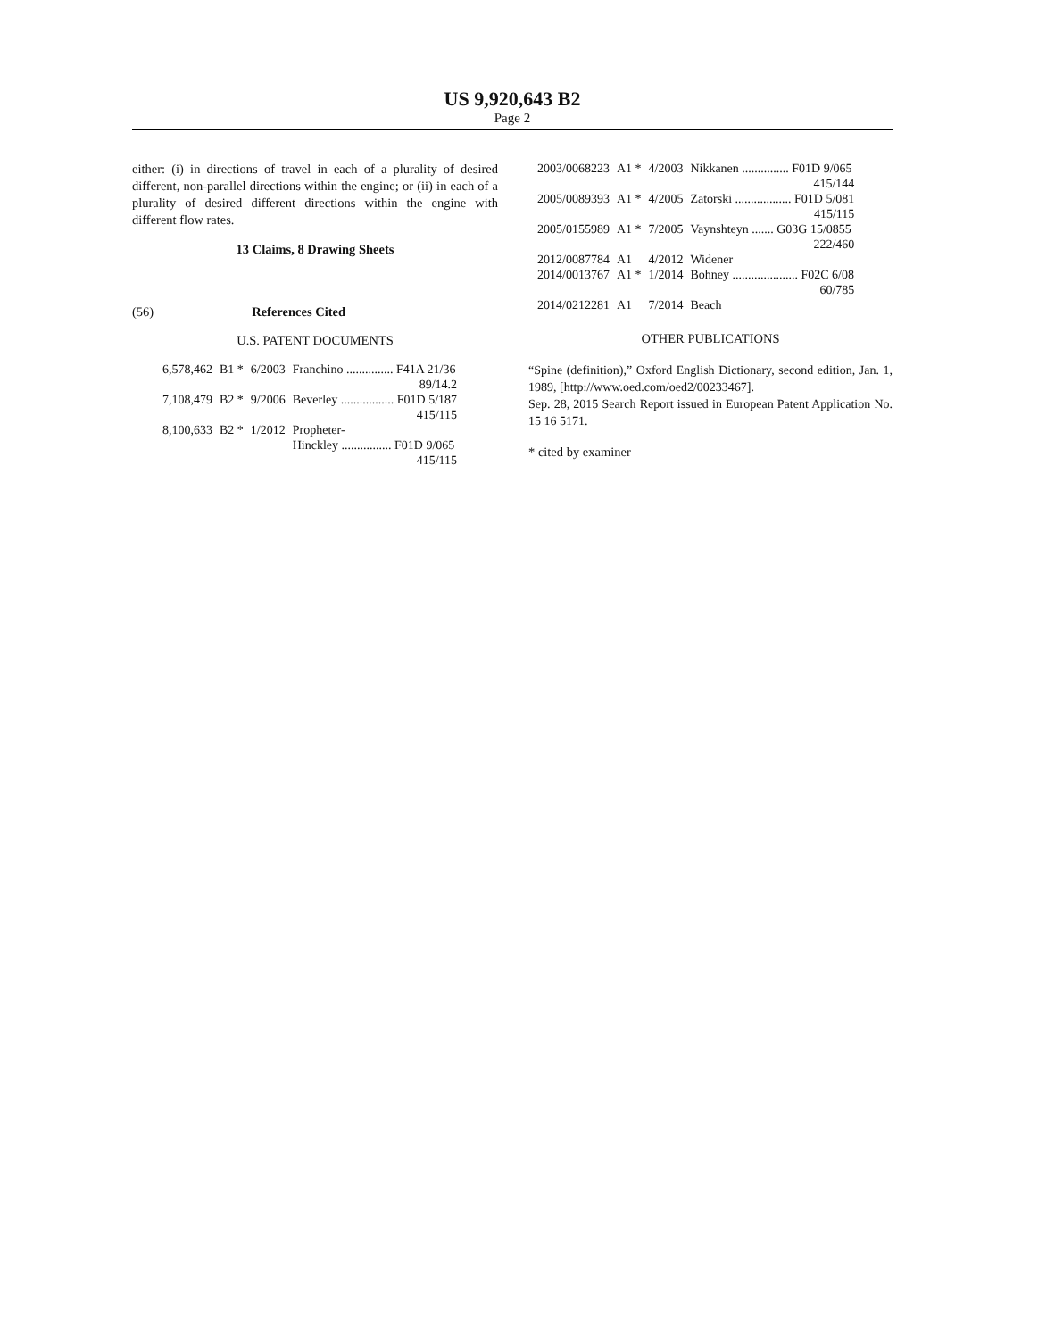US 9,920,643 B2
Page 2
either: (i) in directions of travel in each of a plurality of desired different, non-parallel directions within the engine; or (ii) in each of a plurality of desired different directions within the engine with different flow rates.
13 Claims, 8 Drawing Sheets
(56) References Cited
U.S. PATENT DOCUMENTS
| 6,578,462 | B1 * | 6/2003 | Franchino ............... F41A 21/36 |
| | | | 89/14.2 |
| 7,108,479 | B2 * | 9/2006 | Beverley ................. F01D 5/187 |
| | | | 415/115 |
| 8,100,633 | B2 * | 1/2012 | Propheter- |
| | | | Hinckley ................ F01D 9/065 |
| | | | 415/115 |
| 2003/0068223 | A1 * | 4/2003 | Nikkanen ............... F01D 9/065 |
| | | | 415/144 |
| 2005/0089393 | A1 * | 4/2005 | Zatorski .................. F01D 5/081 |
| | | | 415/115 |
| 2005/0155989 | A1 * | 7/2005 | Vaynshteyn ....... G03G 15/0855 |
| | | | 222/460 |
| 2012/0087784 | A1 | 4/2012 | Widener |
| 2014/0013767 | A1 * | 1/2014 | Bohney ..................... F02C 6/08 |
| | | | 60/785 |
| 2014/0212281 | A1 | 7/2014 | Beach |
OTHER PUBLICATIONS
“Spine (definition),” Oxford English Dictionary, second edition, Jan. 1, 1989, [http://www.oed.com/oed2/00233467].
Sep. 28, 2015 Search Report issued in European Patent Application No. 15 16 5171.
* cited by examiner